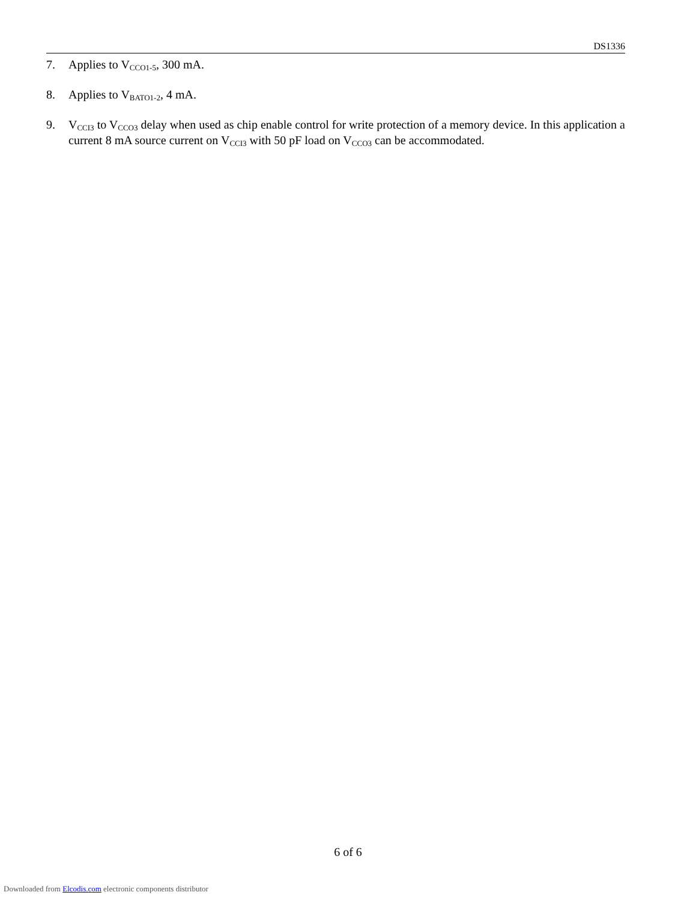DS1336
7. Applies to V<sub>CCO1-5</sub>, 300 mA.
8. Applies to V<sub>BATO1-2</sub>, 4 mA.
9. V<sub>CCI3</sub> to V<sub>CCO3</sub> delay when used as chip enable control for write protection of a memory device. In this application a current 8 mA source current on V<sub>CCI3</sub> with 50 pF load on V<sub>CCO3</sub> can be accommodated.
6 of 6
Downloaded from Elcodis.com electronic components distributor